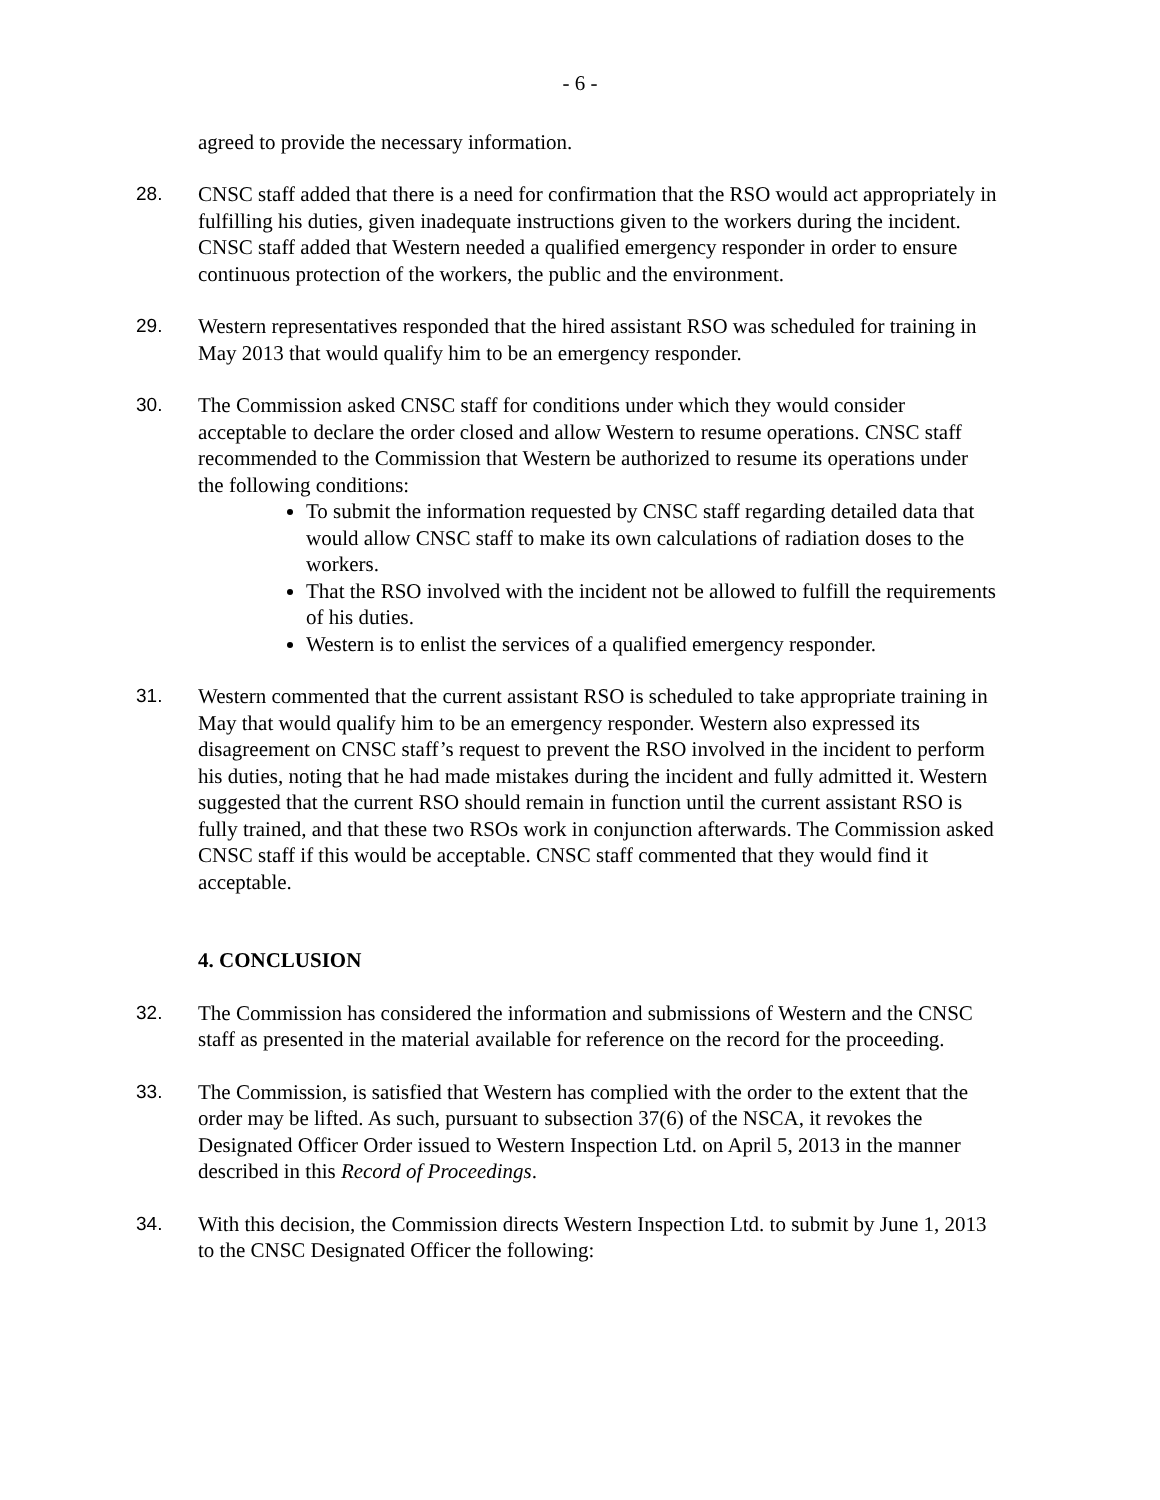- 6 -
agreed to provide the necessary information.
28. CNSC staff added that there is a need for confirmation that the RSO would act appropriately in fulfilling his duties, given inadequate instructions given to the workers during the incident. CNSC staff added that Western needed a qualified emergency responder in order to ensure continuous protection of the workers, the public and the environment.
29. Western representatives responded that the hired assistant RSO was scheduled for training in May 2013 that would qualify him to be an emergency responder.
30. The Commission asked CNSC staff for conditions under which they would consider acceptable to declare the order closed and allow Western to resume operations. CNSC staff recommended to the Commission that Western be authorized to resume its operations under the following conditions:
To submit the information requested by CNSC staff regarding detailed data that would allow CNSC staff to make its own calculations of radiation doses to the workers.
That the RSO involved with the incident not be allowed to fulfill the requirements of his duties.
Western is to enlist the services of a qualified emergency responder.
31. Western commented that the current assistant RSO is scheduled to take appropriate training in May that would qualify him to be an emergency responder. Western also expressed its disagreement on CNSC staff’s request to prevent the RSO involved in the incident to perform his duties, noting that he had made mistakes during the incident and fully admitted it. Western suggested that the current RSO should remain in function until the current assistant RSO is fully trained, and that these two RSOs work in conjunction afterwards. The Commission asked CNSC staff if this would be acceptable. CNSC staff commented that they would find it acceptable.
4. CONCLUSION
32. The Commission has considered the information and submissions of Western and the CNSC staff as presented in the material available for reference on the record for the proceeding.
33. The Commission, is satisfied that Western has complied with the order to the extent that the order may be lifted. As such, pursuant to subsection 37(6) of the NSCA, it revokes the Designated Officer Order issued to Western Inspection Ltd. on April 5, 2013 in the manner described in this Record of Proceedings.
34. With this decision, the Commission directs Western Inspection Ltd. to submit by June 1, 2013 to the CNSC Designated Officer the following: